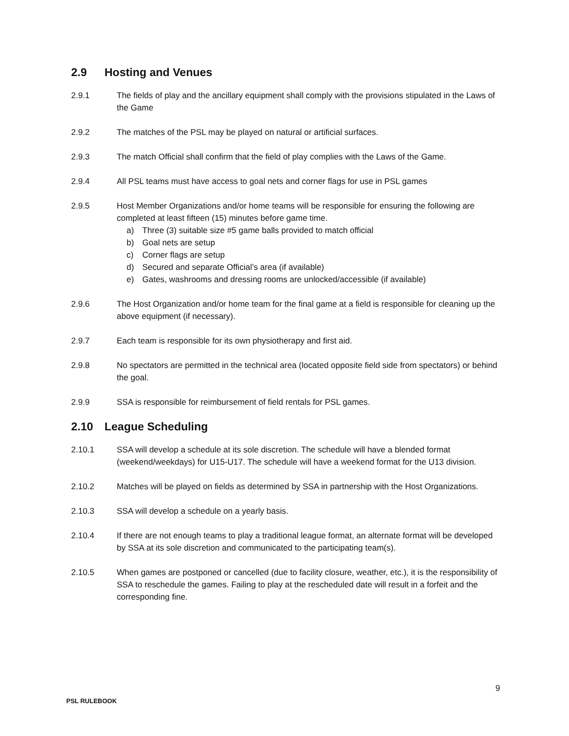2.9 Hosting and Venues
2.9.1 The fields of play and the ancillary equipment shall comply with the provisions stipulated in the Laws of the Game
2.9.2 The matches of the PSL may be played on natural or artificial surfaces.
2.9.3 The match Official shall confirm that the field of play complies with the Laws of the Game.
2.9.4 All PSL teams must have access to goal nets and corner flags for use in PSL games
2.9.5 Host Member Organizations and/or home teams will be responsible for ensuring the following are completed at least fifteen (15) minutes before game time.
a) Three (3) suitable size #5 game balls provided to match official
b) Goal nets are setup
c) Corner flags are setup
d) Secured and separate Official’s area (if available)
e) Gates, washrooms and dressing rooms are unlocked/accessible (if available)
2.9.6 The Host Organization and/or home team for the final game at a field is responsible for cleaning up the above equipment (if necessary).
2.9.7 Each team is responsible for its own physiotherapy and first aid.
2.9.8 No spectators are permitted in the technical area (located opposite field side from spectators) or behind the goal.
2.9.9 SSA is responsible for reimbursement of field rentals for PSL games.
2.10 League Scheduling
2.10.1 SSA will develop a schedule at its sole discretion. The schedule will have a blended format (weekend/weekdays) for U15-U17. The schedule will have a weekend format for the U13 division.
2.10.2 Matches will be played on fields as determined by SSA in partnership with the Host Organizations.
2.10.3 SSA will develop a schedule on a yearly basis.
2.10.4 If there are not enough teams to play a traditional league format, an alternate format will be developed by SSA at its sole discretion and communicated to the participating team(s).
2.10.5 When games are postponed or cancelled (due to facility closure, weather, etc.), it is the responsibility of SSA to reschedule the games. Failing to play at the rescheduled date will result in a forfeit and the corresponding fine.
9
PSL RULEBOOK